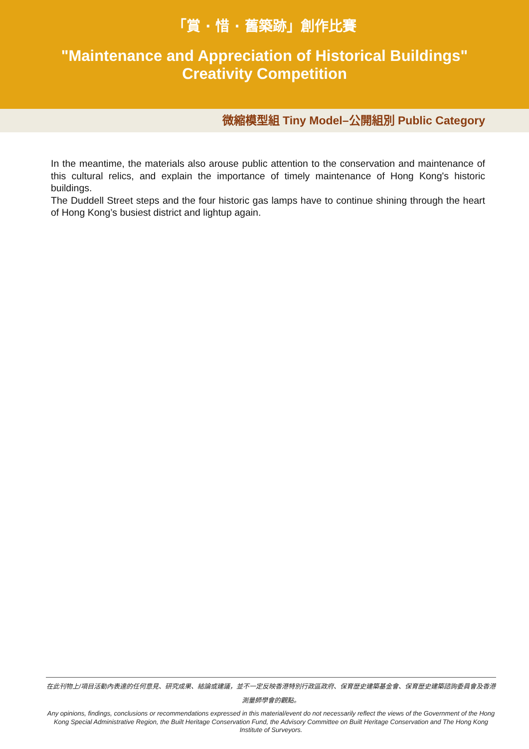「賞 · 惜 · 舊築跡」創作比賽
"Maintenance and Appreciation of Historical Buildings"
Creativity Competition
微縮模型組 Tiny Model–公開組別 Public Category
In the meantime, the materials also arouse public attention to the conservation and maintenance of this cultural relics, and explain the importance of timely maintenance of Hong Kong's historic buildings.
The Duddell Street steps and the four historic gas lamps have to continue shining through the heart of Hong Kong’s busiest district and lightup again.
在此刊物上/項目活動內表達的任何意見、研究成果、結論或建議，並不一定反映香港特別行政區政府、保育歷史建築基金會、保育歷史建築諮詢委員會及香港測量師學會的觀點。
Any opinions, findings, conclusions or recommendations expressed in this material/event do not necessarily reflect the views of the Government of the Hong Kong Special Administrative Region, the Built Heritage Conservation Fund, the Advisory Committee on Built Heritage Conservation and The Hong Kong Institute of Surveyors.